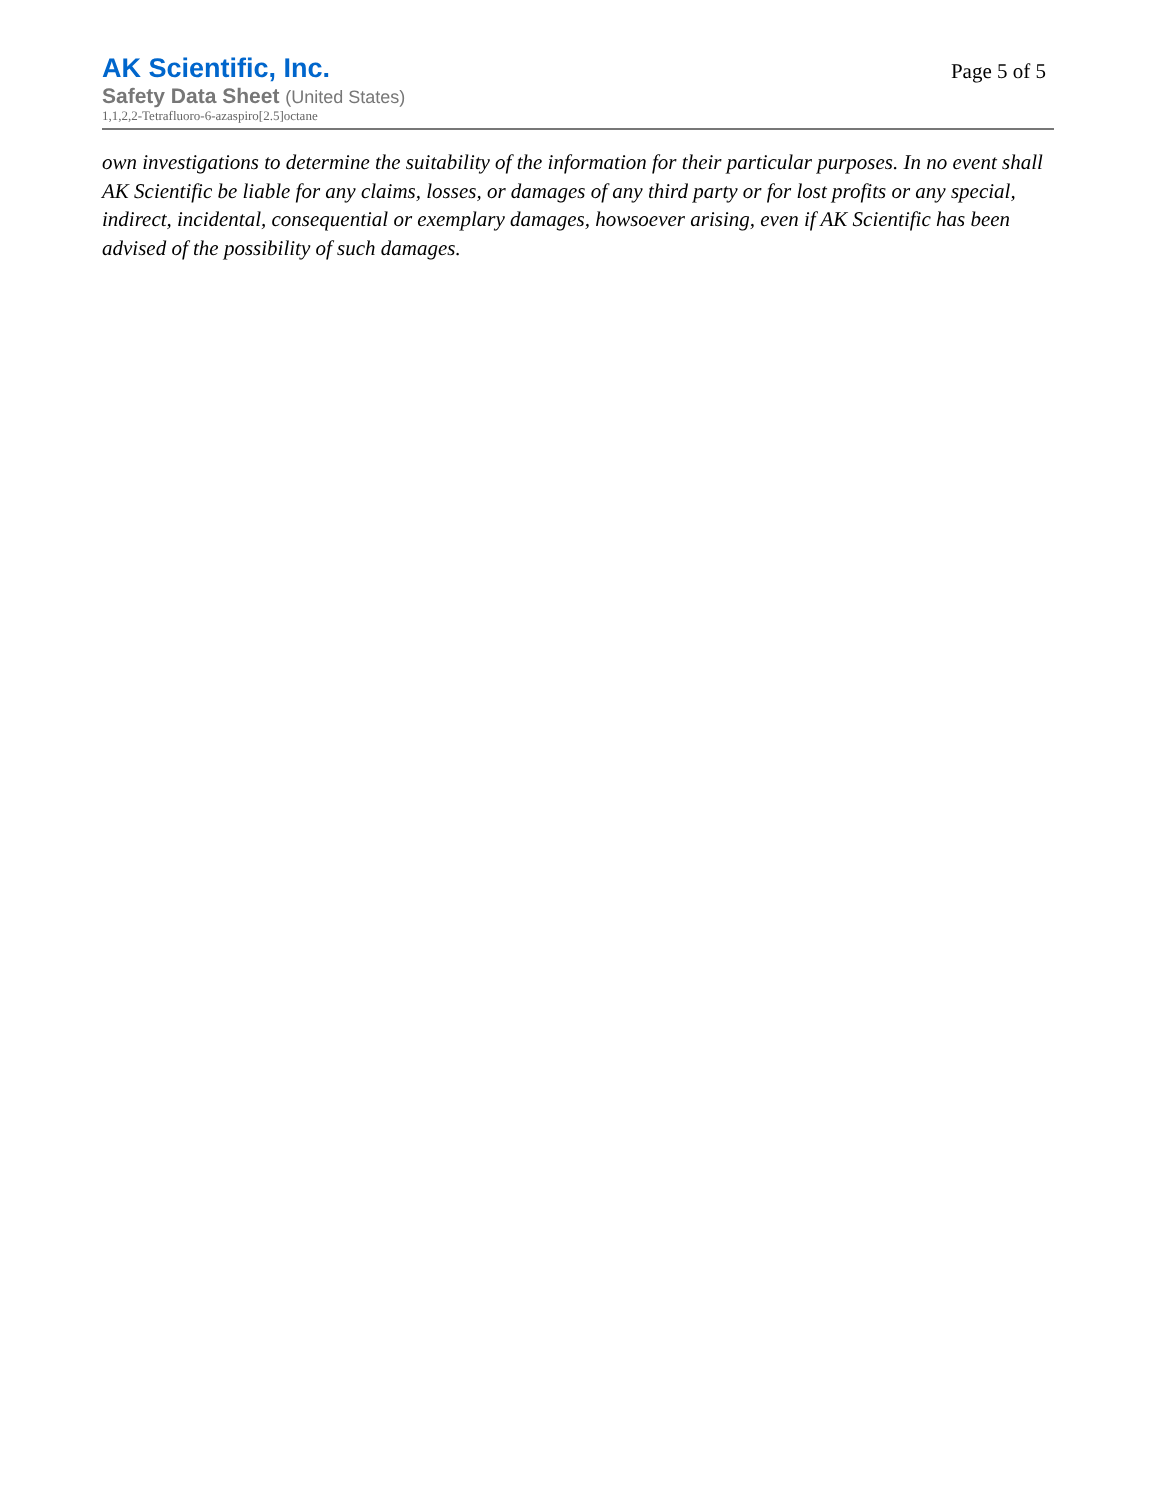AK Scientific, Inc.
Safety Data Sheet (United States)
1,1,2,2-Tetrafluoro-6-azaspiro[2.5]octane
Page 5 of 5
own investigations to determine the suitability of the information for their particular purposes. In no event shall AK Scientific be liable for any claims, losses, or damages of any third party or for lost profits or any special, indirect, incidental, consequential or exemplary damages, howsoever arising, even if AK Scientific has been advised of the possibility of such damages.